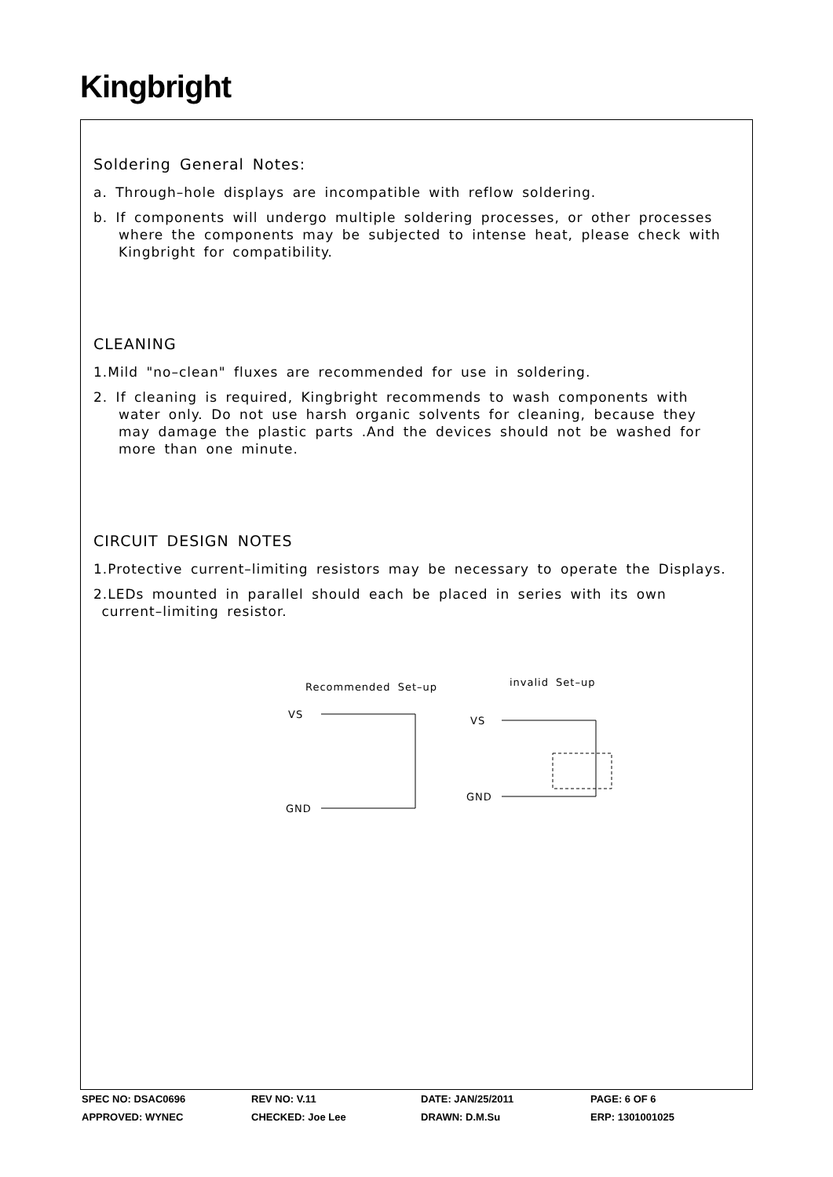Kingbright
Soldering General Notes:
a. Through–hole displays are incompatible with reflow soldering.
b. If components will undergo multiple soldering processes, or other processes
where the components may be subjected to intense heat, please check with
Kingbright for compatibility.
CLEANING
1.Mild "no–clean" fluxes are recommended for use in soldering.
2. If cleaning is required, Kingbright recommends to wash components with
water only. Do not use harsh organic solvents for cleaning, because they
may damage the plastic parts .And the devices should not be washed for
more than one minute.
CIRCUIT DESIGN NOTES
1.Protective current–limiting resistors may be necessary to operate the Displays.
2.LEDs mounted in parallel should each be placed in series with its own
current–limiting resistor.
Recommended Set–up
invalid Set–up
VS
GND
VS
GND
| SPEC NO: DSAC0696 | REV NO: V.11 | DATE: JAN/25/2011 | PAGE: 6 OF 6 |
| APPROVED: WYNEC | CHECKED: Joe Lee | DRAWN: D.M.Su | ERP: 1301001025 |